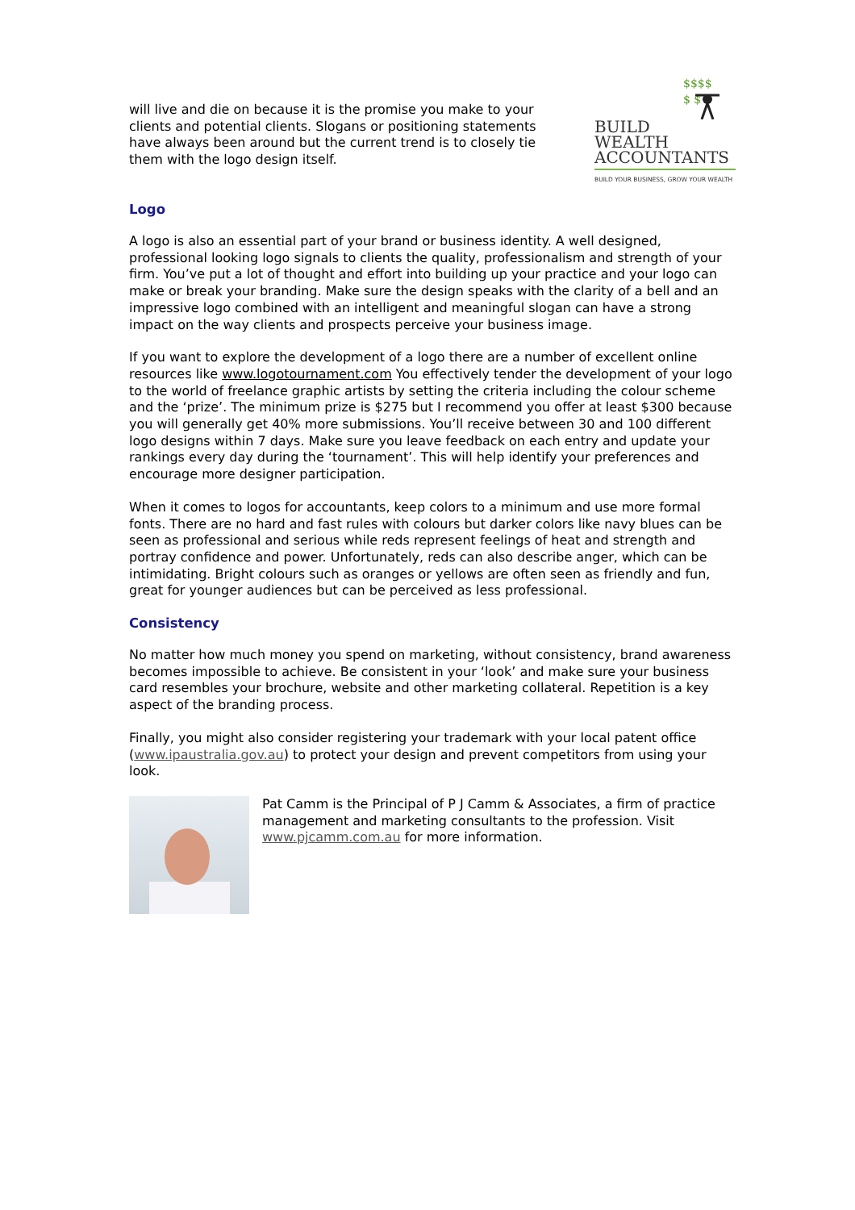will live and die on because it is the promise you make to your clients and potential clients. Slogans or positioning statements have always been around but the current trend is to closely tie them with the logo design itself.
$$$$
$ $
BUILD
WEALTH
ACCOUNTANTS
BUILD YOUR BUSINESS, GROW YOUR WEALTH
Logo
A logo is also an essential part of your brand or business identity. A well designed, professional looking logo signals to clients the quality, professionalism and strength of your firm. You’ve put a lot of thought and effort into building up your practice and your logo can make or break your branding. Make sure the design speaks with the clarity of a bell and an impressive logo combined with an intelligent and meaningful slogan can have a strong impact on the way clients and prospects perceive your business image.
If you want to explore the development of a logo there are a number of excellent online resources like www.logotournament.com You effectively tender the development of your logo to the world of freelance graphic artists by setting the criteria including the colour scheme and the ‘prize’. The minimum prize is $275 but I recommend you offer at least $300 because you will generally get 40% more submissions. You’ll receive between 30 and 100 different logo designs within 7 days. Make sure you leave feedback on each entry and update your rankings every day during the ‘tournament’. This will help identify your preferences and encourage more designer participation.
When it comes to logos for accountants, keep colors to a minimum and use more formal fonts. There are no hard and fast rules with colours but darker colors like navy blues can be seen as professional and serious while reds represent feelings of heat and strength and portray confidence and power. Unfortunately, reds can also describe anger, which can be intimidating. Bright colours such as oranges or yellows are often seen as friendly and fun, great for younger audiences but can be perceived as less professional.
Consistency
No matter how much money you spend on marketing, without consistency, brand awareness becomes impossible to achieve. Be consistent in your ‘look’ and make sure your business card resembles your brochure, website and other marketing collateral. Repetition is a key aspect of the branding process.
Finally, you might also consider registering your trademark with your local patent office (www.ipaustralia.gov.au) to protect your design and prevent competitors from using your look.
Pat Camm is the Principal of P J Camm & Associates, a firm of practice management and marketing consultants to the profession. Visit www.pjcamm.com.au for more information.